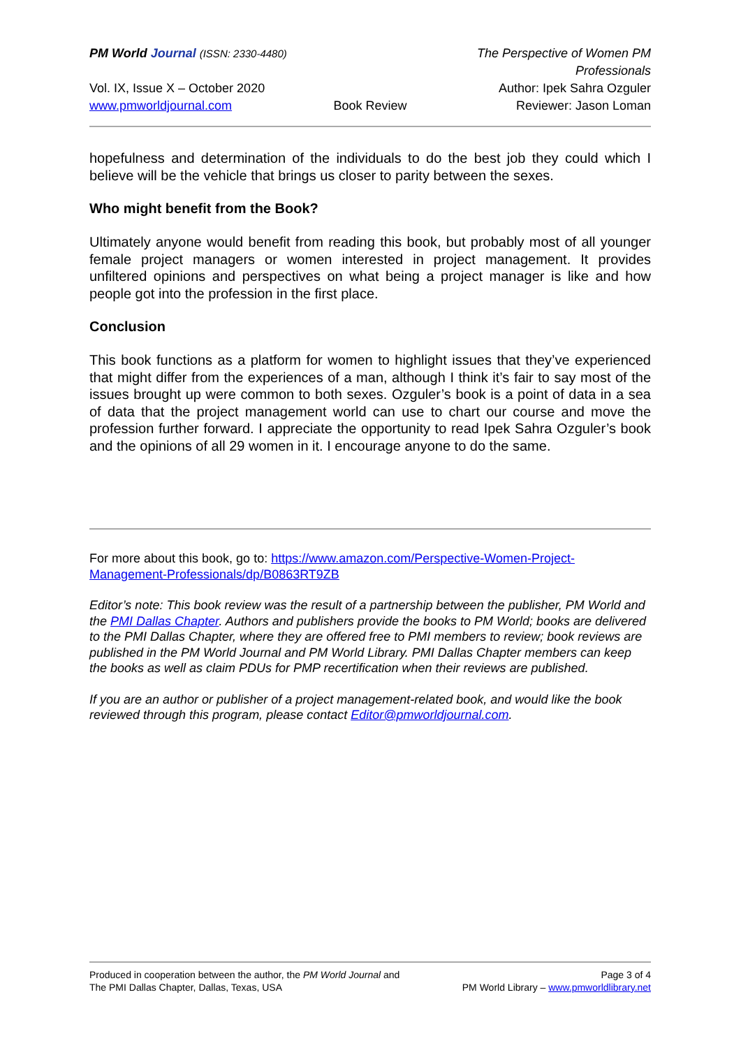PM World Journal (ISSN: 2330-4480)
The Perspective of Women PM Professionals
Vol. IX, Issue X – October 2020
Author: Ipek Sahra Ozguler
www.pmworldjournal.com
Book Review
Reviewer: Jason Loman
hopefulness and determination of the individuals to do the best job they could which I believe will be the vehicle that brings us closer to parity between the sexes.
Who might benefit from the Book?
Ultimately anyone would benefit from reading this book, but probably most of all younger female project managers or women interested in project management. It provides unfiltered opinions and perspectives on what being a project manager is like and how people got into the profession in the first place.
Conclusion
This book functions as a platform for women to highlight issues that they’ve experienced that might differ from the experiences of a man, although I think it’s fair to say most of the issues brought up were common to both sexes. Ozguler’s book is a point of data in a sea of data that the project management world can use to chart our course and move the profession further forward. I appreciate the opportunity to read Ipek Sahra Ozguler’s book and the opinions of all 29 women in it. I encourage anyone to do the same.
For more about this book, go to: https://www.amazon.com/Perspective-Women-Project-Management-Professionals/dp/B0863RT9ZB
Editor’s note: This book review was the result of a partnership between the publisher, PM World and the PMI Dallas Chapter. Authors and publishers provide the books to PM World; books are delivered to the PMI Dallas Chapter, where they are offered free to PMI members to review; book reviews are published in the PM World Journal and PM World Library. PMI Dallas Chapter members can keep the books as well as claim PDUs for PMP recertification when their reviews are published.
If you are an author or publisher of a project management-related book, and would like the book reviewed through this program, please contact Editor@pmworldjournal.com.
Produced in cooperation between the author, the PM World Journal and Page 3 of 4
The PMI Dallas Chapter, Dallas, Texas, USA PM World Library – www.pmworldlibrary.net